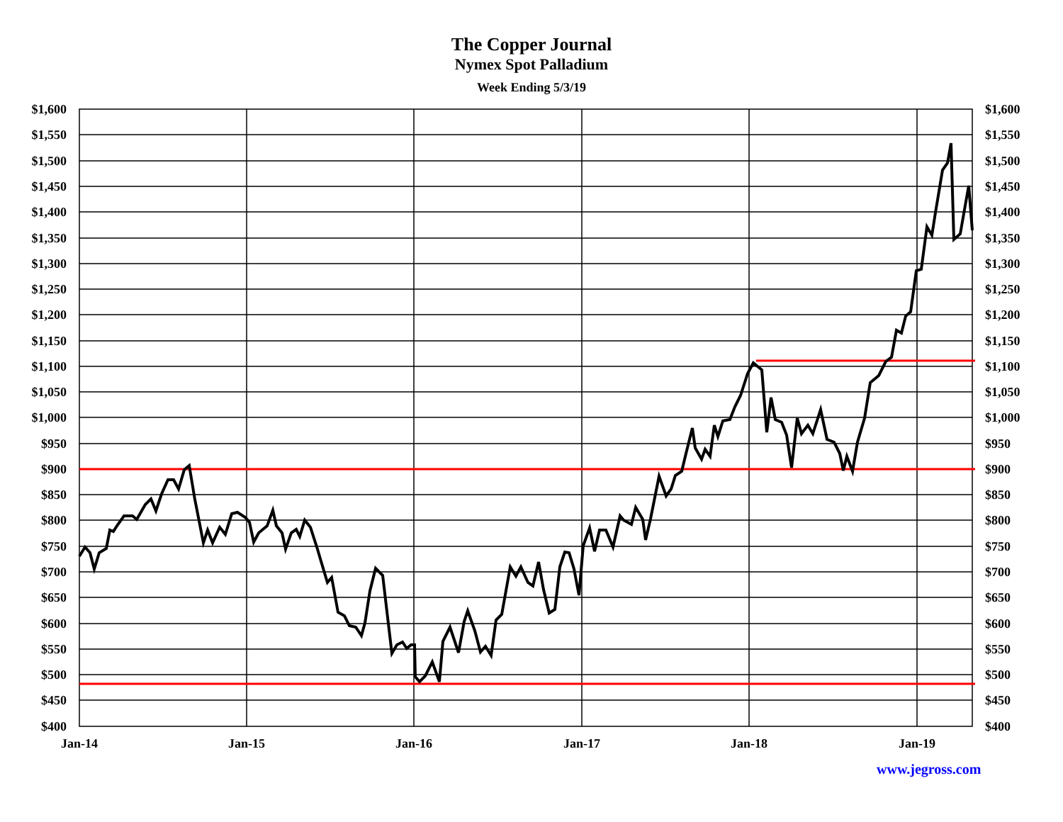The Copper Journal
Nymex Spot Palladium
Week Ending 5/3/19
$1,600
$1,550
$1,500
$1,450
$1,400
$1,350
$1,300
$1,250
$1,200
$1,150
$1,100
$1,050
$1,000
$950
$900
$850
$800
$750
$700
$650
$600
$550
$500
$450
$400
$1,600
$1,550
$1,500
$1,450
$1,400
$1,350
$1,300
$1,250
$1,200
$1,150
$1,100
$1,050
$1,000
$950
$900
$850
$800
$750
$700
$650
$600
$550
$500
$450
$400
Jan-14
Jan-15
Jan-16
Jan-17
Jan-18
Jan-19
www.jegross.com